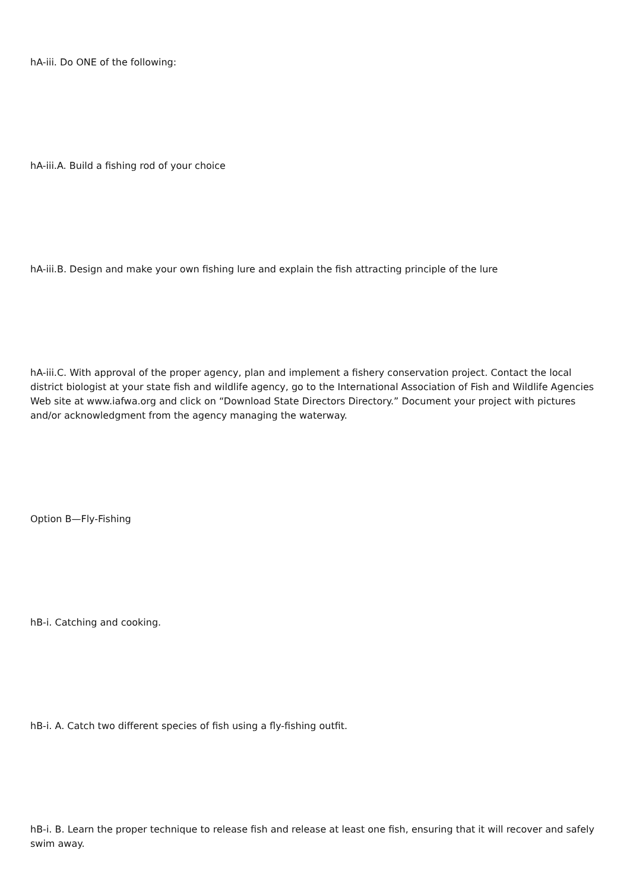hA-iii. Do ONE of the following:
hA-iii.A. Build a fishing rod of your choice
hA-iii.B. Design and make your own fishing lure and explain the fish attracting principle of the lure
hA-iii.C. With approval of the proper agency, plan and implement a fishery conservation project. Contact the local district biologist at your state fish and wildlife agency, go to the International Association of Fish and Wildlife Agencies Web site at www.iafwa.org and click on “Download State Directors Directory.” Document your project with pictures and/or acknowledgment from the agency managing the waterway.
Option B—Fly-Fishing
hB-i. Catching and cooking.
hB-i. A. Catch two different species of fish using a fly-fishing outfit.
hB-i. B. Learn the proper technique to release fish and release at least one fish, ensuring that it will recover and safely swim away.